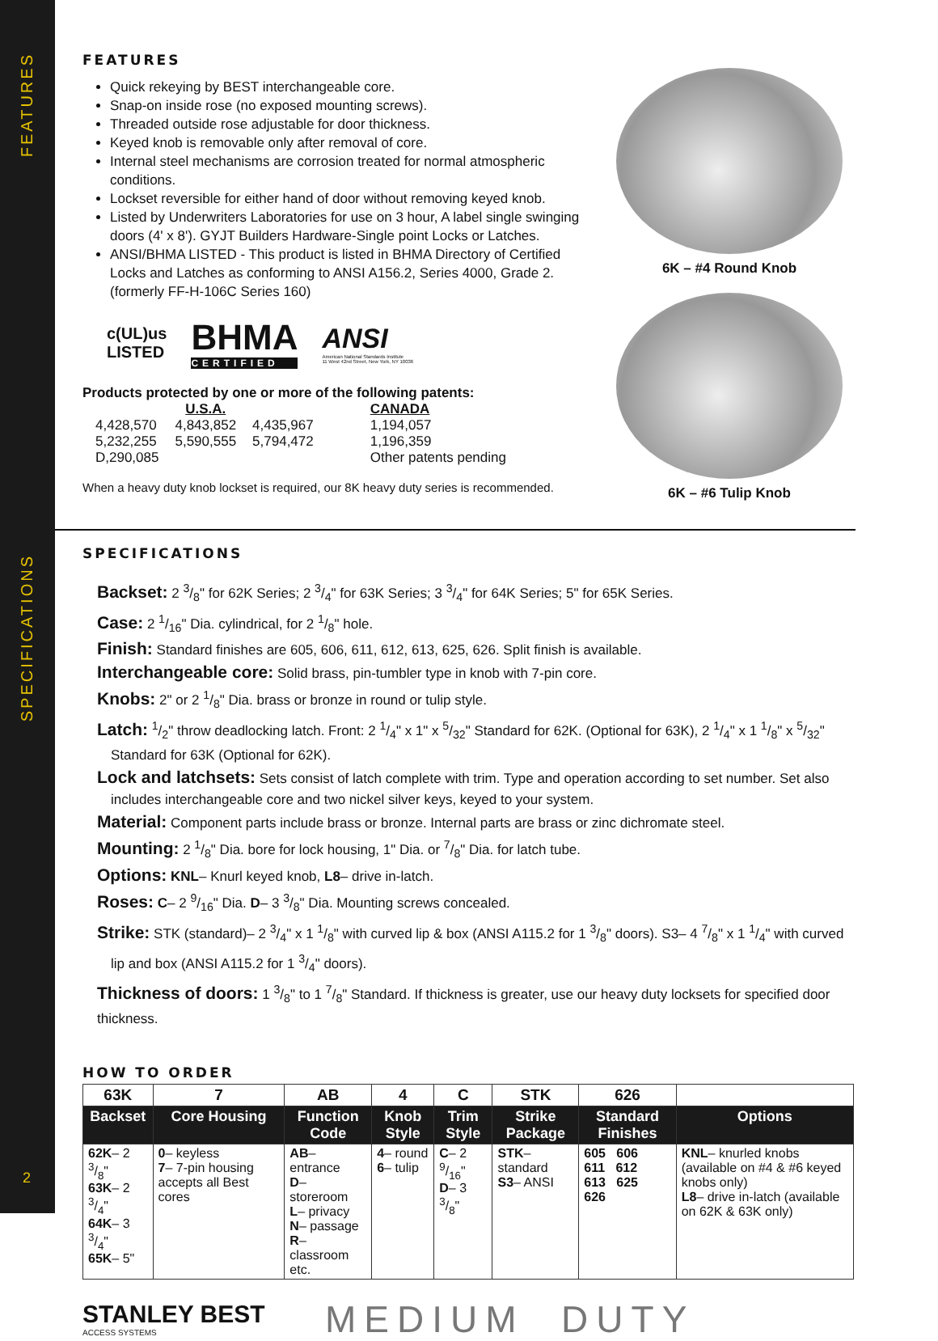FEATURES
SPECIFICATIONS
2
FEATURES
Quick rekeying by BEST interchangeable core.
Snap-on inside rose (no exposed mounting screws).
Threaded outside rose adjustable for door thickness.
Keyed knob is removable only after removal of core.
Internal steel mechanisms are corrosion treated for normal atmospheric conditions.
Lockset reversible for either hand of door without removing keyed knob.
Listed by Underwriters Laboratories for use on 3 hour, A label single swinging doors (4' x 8'). GYJT Builders Hardware-Single point Locks or Latches.
ANSI/BHMA LISTED - This product is listed in BHMA Directory of Certified Locks and Latches as conforming to ANSI A156.2, Series 4000, Grade 2. (formerly FF-H-106C Series 160)
c(UL)us
LISTED
BHMA
CERTIFIED
ANSI
American National Standards Institute
11 West 42nd Street, New York, NY 10036
Products protected by one or more of the following patents:
| | U.S.A. | | CANADA |
| 4,428,570 | 4,843,852 | 4,435,967 | 1,194,057 |
| 5,232,255 | 5,590,555 | 5,794,472 | 1,196,359 |
| D,290,085 | | | Other patents pending |
When a heavy duty knob lockset is required, our 8K heavy duty series is recommended.
6K – #4 Round Knob
6K – #6 Tulip Knob
SPECIFICATIONS
Backset: 2 3/8" for 62K Series; 2 3/4" for 63K Series; 3 3/4" for 64K Series; 5" for 65K Series.
Case: 2 1/16" Dia. cylindrical, for 2 1/8" hole.
Finish: Standard finishes are 605, 606, 611, 612, 613, 625, 626. Split finish is available.
Interchangeable core: Solid brass, pin-tumbler type in knob with 7-pin core.
Knobs: 2" or 2 1/8" Dia. brass or bronze in round or tulip style.
Latch: 1/2" throw deadlocking latch. Front: 2 1/4" x 1" x 5/32" Standard for 62K. (Optional for 63K), 2 1/4" x 1 1/8" x 5/32"
Standard for 63K (Optional for 62K).
Lock and latchsets: Sets consist of latch complete with trim. Type and operation according to set number. Set also
includes interchangeable core and two nickel silver keys, keyed to your system.
Material: Component parts include brass or bronze. Internal parts are brass or zinc dichromate steel.
Mounting: 2 1/8" Dia. bore for lock housing, 1" Dia. or 7/8" Dia. for latch tube.
Options: KNL– Knurl keyed knob, L8– drive in-latch.
Roses: C– 2 9/16" Dia. D– 3 3/8" Dia. Mounting screws concealed.
Strike: STK (standard)– 2 3/4" x 1 1/8" with curved lip & box (ANSI A115.2 for 1 3/8" doors). S3– 4 7/8" x 1 1/4" with curved
lip and box (ANSI A115.2 for 1 3/4" doors).
Thickness of doors: 1 3/8" to 1 7/8" Standard. If thickness is greater, use our heavy duty locksets for specified door thickness.
HOW TO ORDER
| 63K | 7 | AB | 4 | C | STK | 626 | |
| Backset | Core Housing | Function Code | Knob Style | Trim Style | Strike Package | Standard Finishes | Options |
| 62K – 2 3/8" 63K – 2 3/4" 64K – 3 3/4" 65K – 5" | 0 – keyless 7 – 7-pin housing accepts all Best cores | AB – entrance D – storeroom L – privacy N – passage R – classroom etc. | 4 – round 6 – tulip | C – 2 9/16" D – 3 3/8" | STK – standard S3 – ANSI | 605 606 611 612 613 625 626 | KNL – knurled knobs (available on #4 & #6 keyed knobs only) L8 – drive in-latch (available on 62K & 63K only) |
STANLEY BEST
ACCESS SYSTEMS
MEDIUM DUTY